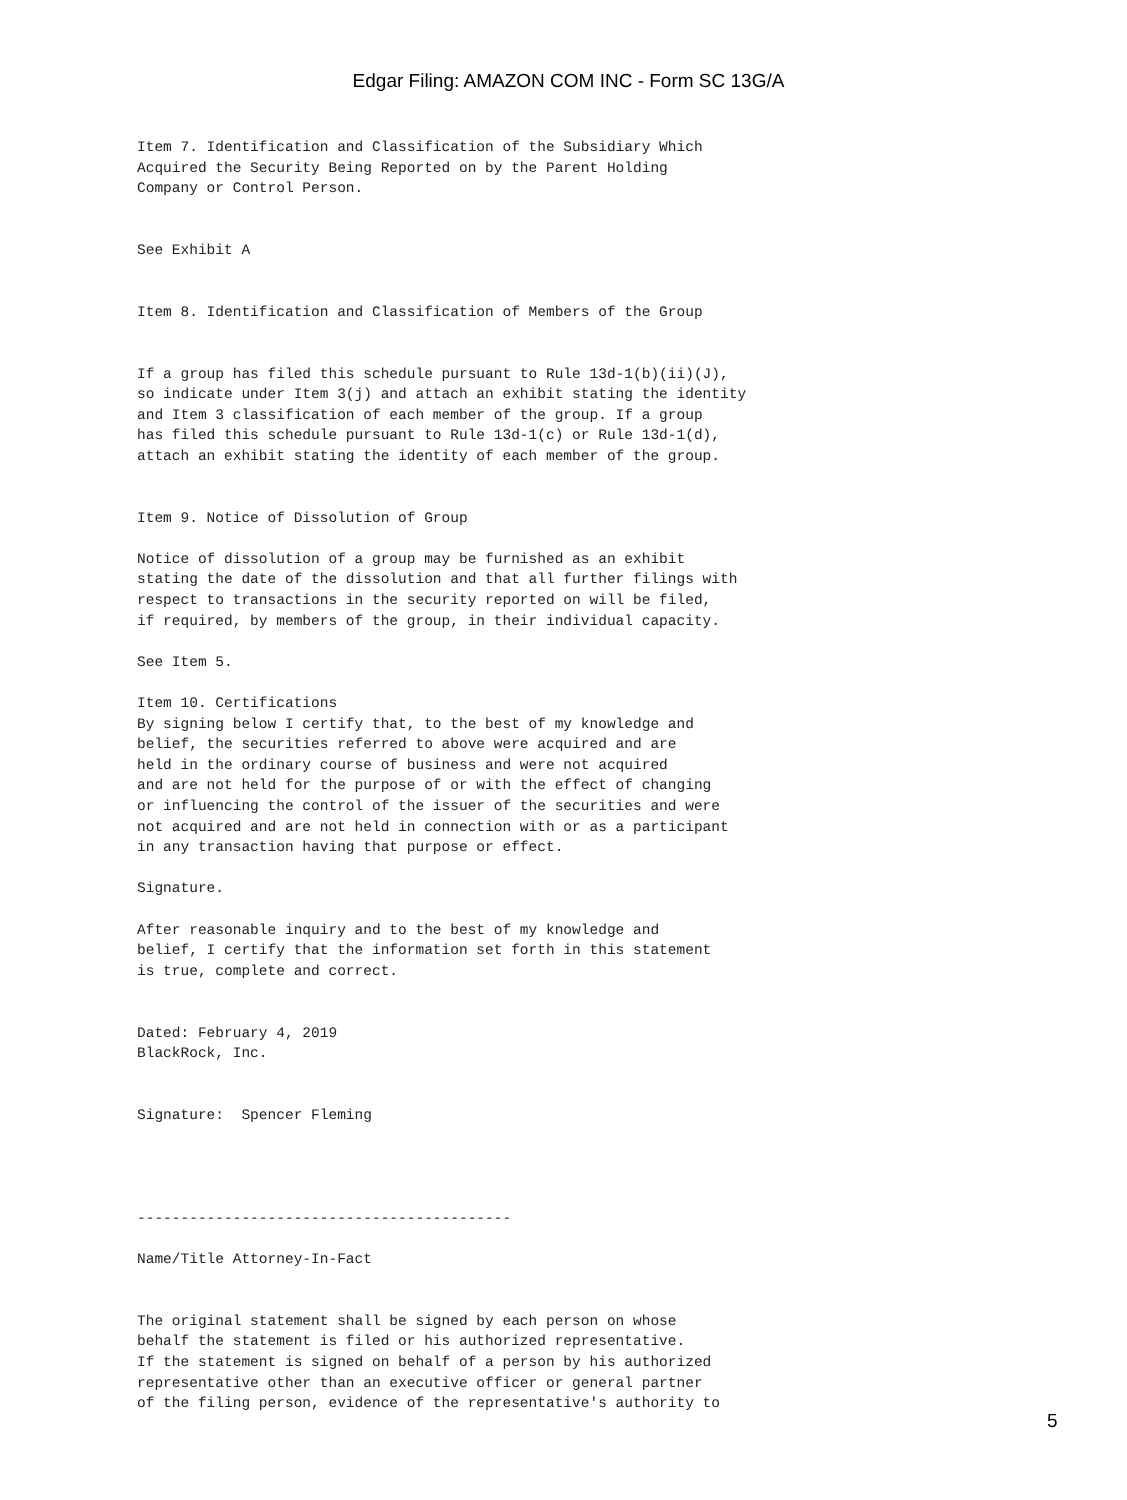Edgar Filing: AMAZON COM INC - Form SC 13G/A
Item 7. Identification and Classification of the Subsidiary Which
Acquired the Security Being Reported on by the Parent Holding
Company or Control Person.


See Exhibit A


Item 8. Identification and Classification of Members of the Group


If a group has filed this schedule pursuant to Rule 13d-1(b)(ii)(J),
so indicate under Item 3(j) and attach an exhibit stating the identity
and Item 3 classification of each member of the group. If a group
has filed this schedule pursuant to Rule 13d-1(c) or Rule 13d-1(d),
attach an exhibit stating the identity of each member of the group.


Item 9. Notice of Dissolution of Group

Notice of dissolution of a group may be furnished as an exhibit
stating the date of the dissolution and that all further filings with
respect to transactions in the security reported on will be filed,
if required, by members of the group, in their individual capacity.

See Item 5.

Item 10. Certifications
By signing below I certify that, to the best of my knowledge and
belief, the securities referred to above were acquired and are
held in the ordinary course of business and were not acquired
and are not held for the purpose of or with the effect of changing
or influencing the control of the issuer of the securities and were
not acquired and are not held in connection with or as a participant
in any transaction having that purpose or effect.

Signature.

After reasonable inquiry and to the best of my knowledge and
belief, I certify that the information set forth in this statement
is true, complete and correct.


Dated: February 4, 2019
BlackRock, Inc.


Signature:  Spencer Fleming




-------------------------------------------

Name/Title Attorney-In-Fact


The original statement shall be signed by each person on whose
behalf the statement is filed or his authorized representative.
If the statement is signed on behalf of a person by his authorized
representative other than an executive officer or general partner
of the filing person, evidence of the representative's authority to
5